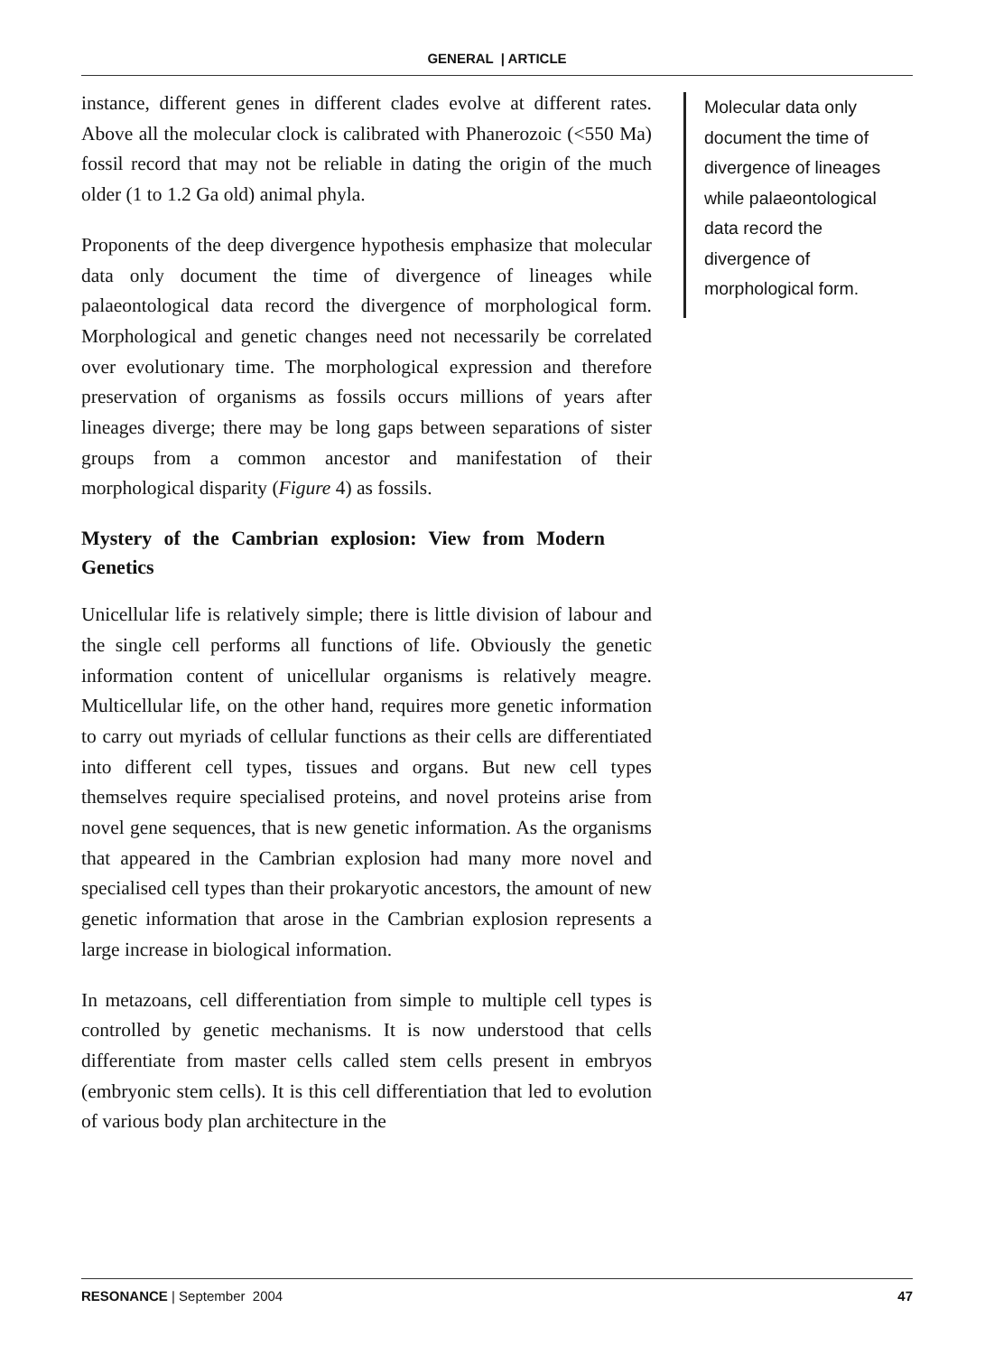GENERAL | ARTICLE
instance, different genes in different clades evolve at different rates. Above all the molecular clock is calibrated with Phanerozoic (<550 Ma) fossil record that may not be reliable in dating the origin of the much older (1 to 1.2 Ga old) animal phyla.
Proponents of the deep divergence hypothesis emphasize that molecular data only document the time of divergence of lineages while palaeontological data record the divergence of morphological form. Morphological and genetic changes need not necessarily be correlated over evolutionary time. The morphological expression and therefore preservation of organisms as fossils occurs millions of years after lineages diverge; there may be long gaps between separations of sister groups from a common ancestor and manifestation of their morphological disparity (Figure 4) as fossils.
Mystery of the Cambrian explosion: View from Modern Genetics
Unicellular life is relatively simple; there is little division of labour and the single cell performs all functions of life. Obviously the genetic information content of unicellular organisms is relatively meagre. Multicellular life, on the other hand, requires more genetic information to carry out myriads of cellular functions as their cells are differentiated into different cell types, tissues and organs. But new cell types themselves require specialised proteins, and novel proteins arise from novel gene sequences, that is new genetic information. As the organisms that appeared in the Cambrian explosion had many more novel and specialised cell types than their prokaryotic ancestors, the amount of new genetic information that arose in the Cambrian explosion represents a large increase in biological information.
In metazoans, cell differentiation from simple to multiple cell types is controlled by genetic mechanisms. It is now understood that cells differentiate from master cells called stem cells present in embryos (embryonic stem cells). It is this cell differentiation that led to evolution of various body plan architecture in the
Molecular data only document the time of divergence of lineages while palaeontological data record the divergence of morphological form.
RESONANCE | September 2004 47